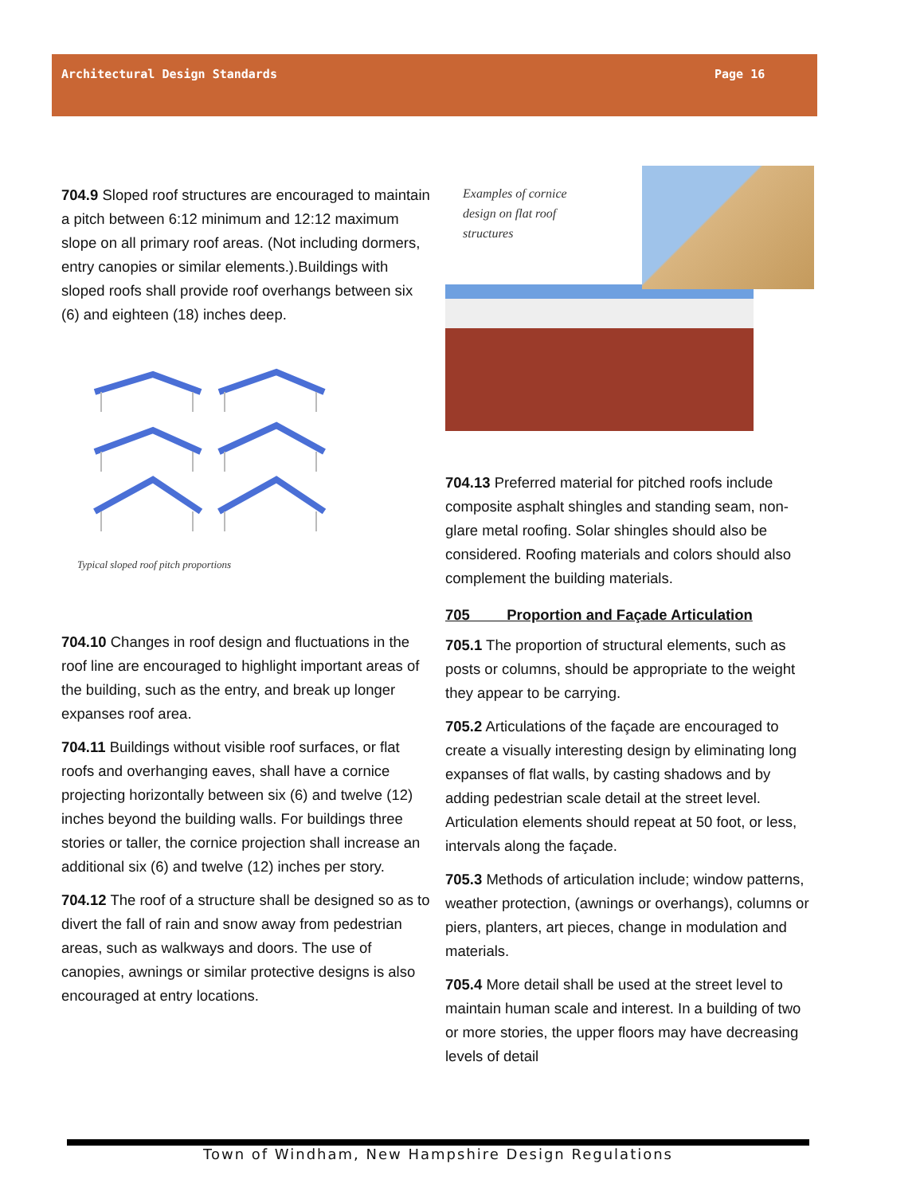Architectural Design Standards Page 16
704.9 Sloped roof structures are encouraged to maintain a pitch between 6:12 minimum and 12:12 maximum slope on all primary roof areas. (Not including dormers, entry canopies or similar elements.).Buildings with sloped roofs shall provide roof overhangs between six (6) and eighteen (18) inches deep.
Typical sloped roof pitch proportions
704.10 Changes in roof design and fluctuations in the roof line are encouraged to highlight important areas of the building, such as the entry, and break up longer expanses roof area.
704.11 Buildings without visible roof surfaces, or flat roofs and overhanging eaves, shall have a cornice projecting horizontally between six (6) and twelve (12) inches beyond the building walls. For buildings three stories or taller, the cornice projection shall increase an additional six (6) and twelve (12) inches per story.
704.12 The roof of a structure shall be designed so as to divert the fall of rain and snow away from pedestrian areas, such as walkways and doors. The use of canopies, awnings or similar protective designs is also encouraged at entry locations.
Examples of cornice
design on flat roof
structures
704.13 Preferred material for pitched roofs include composite asphalt shingles and standing seam, non-glare metal roofing. Solar shingles should also be considered. Roofing materials and colors should also complement the building materials.
705 Proportion and Façade Articulation
705.1 The proportion of structural elements, such as posts or columns, should be appropriate to the weight they appear to be carrying.
705.2 Articulations of the façade are encouraged to create a visually interesting design by eliminating long expanses of flat walls, by casting shadows and by adding pedestrian scale detail at the street level. Articulation elements should repeat at 50 foot, or less, intervals along the façade.
705.3 Methods of articulation include; window patterns, weather protection, (awnings or overhangs), columns or piers, planters, art pieces, change in modulation and materials.
705.4 More detail shall be used at the street level to maintain human scale and interest. In a building of two or more stories, the upper floors may have decreasing levels of detail
Town of Windham, New Hampshire Design Regulations